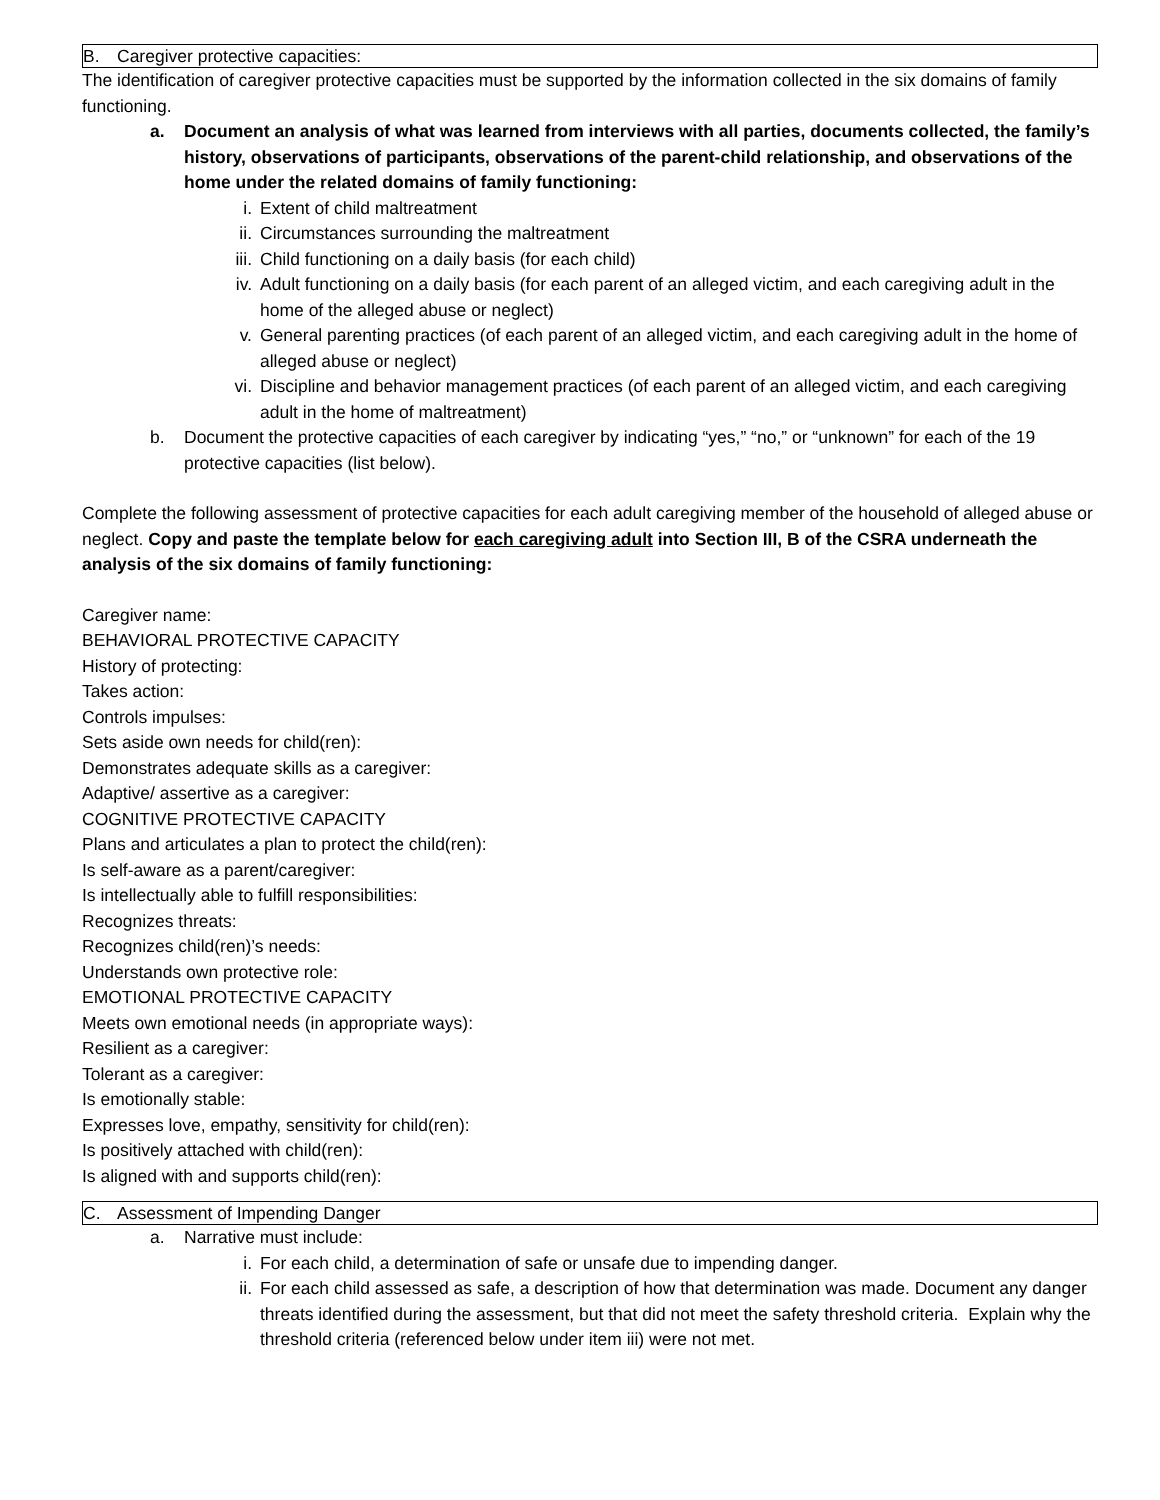B. Caregiver protective capacities:
The identification of caregiver protective capacities must be supported by the information collected in the six domains of family functioning.
a. Document an analysis of what was learned from interviews with all parties, documents collected, the family’s history, observations of participants, observations of the parent-child relationship, and observations of the home under the related domains of family functioning:
i. Extent of child maltreatment
ii. Circumstances surrounding the maltreatment
iii. Child functioning on a daily basis (for each child)
iv. Adult functioning on a daily basis (for each parent of an alleged victim, and each caregiving adult in the home of the alleged abuse or neglect)
v. General parenting practices (of each parent of an alleged victim, and each caregiving adult in the home of alleged abuse or neglect)
vi. Discipline and behavior management practices (of each parent of an alleged victim, and each caregiving adult in the home of maltreatment)
b. Document the protective capacities of each caregiver by indicating “yes,” “no,” or “unknown” for each of the 19 protective capacities (list below).
Complete the following assessment of protective capacities for each adult caregiving member of the household of alleged abuse or neglect. Copy and paste the template below for each caregiving adult into Section III, B of the CSRA underneath the analysis of the six domains of family functioning:
Caregiver name:
BEHAVIORAL PROTECTIVE CAPACITY
History of protecting:
Takes action:
Controls impulses:
Sets aside own needs for child(ren):
Demonstrates adequate skills as a caregiver:
Adaptive/ assertive as a caregiver:
COGNITIVE PROTECTIVE CAPACITY
Plans and articulates a plan to protect the child(ren):
Is self-aware as a parent/caregiver:
Is intellectually able to fulfill responsibilities:
Recognizes threats:
Recognizes child(ren)’s needs:
Understands own protective role:
EMOTIONAL PROTECTIVE CAPACITY
Meets own emotional needs (in appropriate ways):
Resilient as a caregiver:
Tolerant as a caregiver:
Is emotionally stable:
Expresses love, empathy, sensitivity for child(ren):
Is positively attached with child(ren):
Is aligned with and supports child(ren):
C. Assessment of Impending Danger
a. Narrative must include:
i. For each child, a determination of safe or unsafe due to impending danger.
ii. For each child assessed as safe, a description of how that determination was made. Document any danger threats identified during the assessment, but that did not meet the safety threshold criteria. Explain why the threshold criteria (referenced below under item iii) were not met.